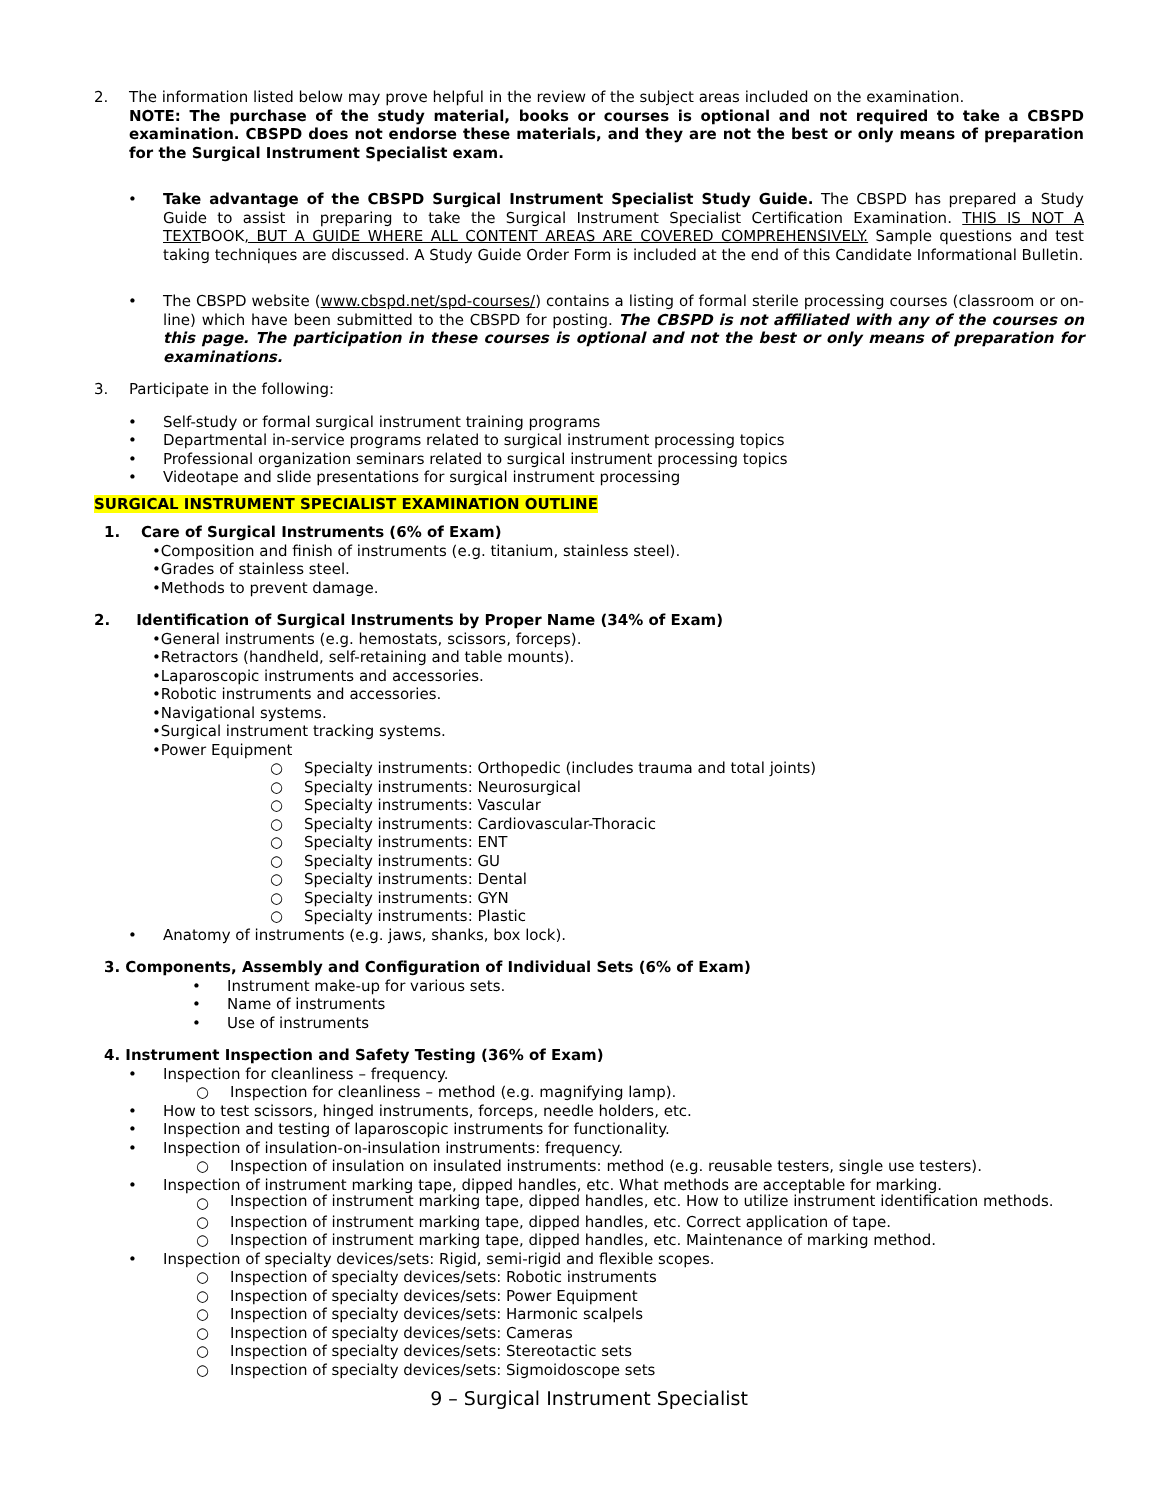2. The information listed below may prove helpful in the review of the subject areas included on the examination.
NOTE: The purchase of the study material, books or courses is optional and not required to take a CBSPD examination. CBSPD does not endorse these materials, and they are not the best or only means of preparation for the Surgical Instrument Specialist exam.
• Take advantage of the CBSPD Surgical Instrument Specialist Study Guide. The CBSPD has prepared a Study Guide to assist in preparing to take the Surgical Instrument Specialist Certification Examination. THIS IS NOT A TEXTBOOK, BUT A GUIDE WHERE ALL CONTENT AREAS ARE COVERED COMPREHENSIVELY. Sample questions and test taking techniques are discussed. A Study Guide Order Form is included at the end of this Candidate Informational Bulletin.
• The CBSPD website (www.cbspd.net/spd-courses/) contains a listing of formal sterile processing courses (classroom or on-line) which have been submitted to the CBSPD for posting. The CBSPD is not affiliated with any of the courses on this page. The participation in these courses is optional and not the best or only means of preparation for examinations.
3. Participate in the following:
• Self-study or formal surgical instrument training programs
• Departmental in-service programs related to surgical instrument processing topics
• Professional organization seminars related to surgical instrument processing topics
• Videotape and slide presentations for surgical instrument processing
SURGICAL INSTRUMENT SPECIALIST EXAMINATION OUTLINE
1. Care of Surgical Instruments (6% of Exam)
•Composition and finish of instruments (e.g. titanium, stainless steel).
•Grades of stainless steel.
•Methods to prevent damage.
2. Identification of Surgical Instruments by Proper Name (34% of Exam)
•General instruments (e.g. hemostats, scissors, forceps).
•Retractors (handheld, self-retaining and table mounts).
•Laparoscopic instruments and accessories.
•Robotic instruments and accessories.
•Navigational systems.
•Surgical instrument tracking systems.
•Power Equipment
○ Specialty instruments: Orthopedic (includes trauma and total joints)
○ Specialty instruments: Neurosurgical
○ Specialty instruments: Vascular
○ Specialty instruments: Cardiovascular-Thoracic
○ Specialty instruments: ENT
○ Specialty instruments: GU
○ Specialty instruments: Dental
○ Specialty instruments: GYN
○ Specialty instruments: Plastic
• Anatomy of instruments (e.g. jaws, shanks, box lock).
3. Components, Assembly and Configuration of Individual Sets (6% of Exam)
• Instrument make-up for various sets.
• Name of instruments
• Use of instruments
4. Instrument Inspection and Safety Testing (36% of Exam)
• Inspection for cleanliness – frequency.
○ Inspection for cleanliness – method (e.g. magnifying lamp).
• How to test scissors, hinged instruments, forceps, needle holders, etc.
• Inspection and testing of laparoscopic instruments for functionality.
• Inspection of insulation-on-insulation instruments: frequency.
○ Inspection of insulation on insulated instruments: method (e.g. reusable testers, single use testers).
• Inspection of instrument marking tape, dipped handles, etc. What methods are acceptable for marking.
○
Inspection of instrument marking tape, dipped handles, etc. How to utilize instrument identification methods.
○ Inspection of instrument marking tape, dipped handles, etc. Correct application of tape.
○ Inspection of instrument marking tape, dipped handles, etc. Maintenance of marking method.
• Inspection of specialty devices/sets: Rigid, semi-rigid and flexible scopes.
○ Inspection of specialty devices/sets: Robotic instruments
○ Inspection of specialty devices/sets: Power Equipment
○ Inspection of specialty devices/sets: Harmonic scalpels
○ Inspection of specialty devices/sets: Cameras
○ Inspection of specialty devices/sets: Stereotactic sets
○ Inspection of specialty devices/sets: Sigmoidoscope sets
9 – Surgical Instrument Specialist